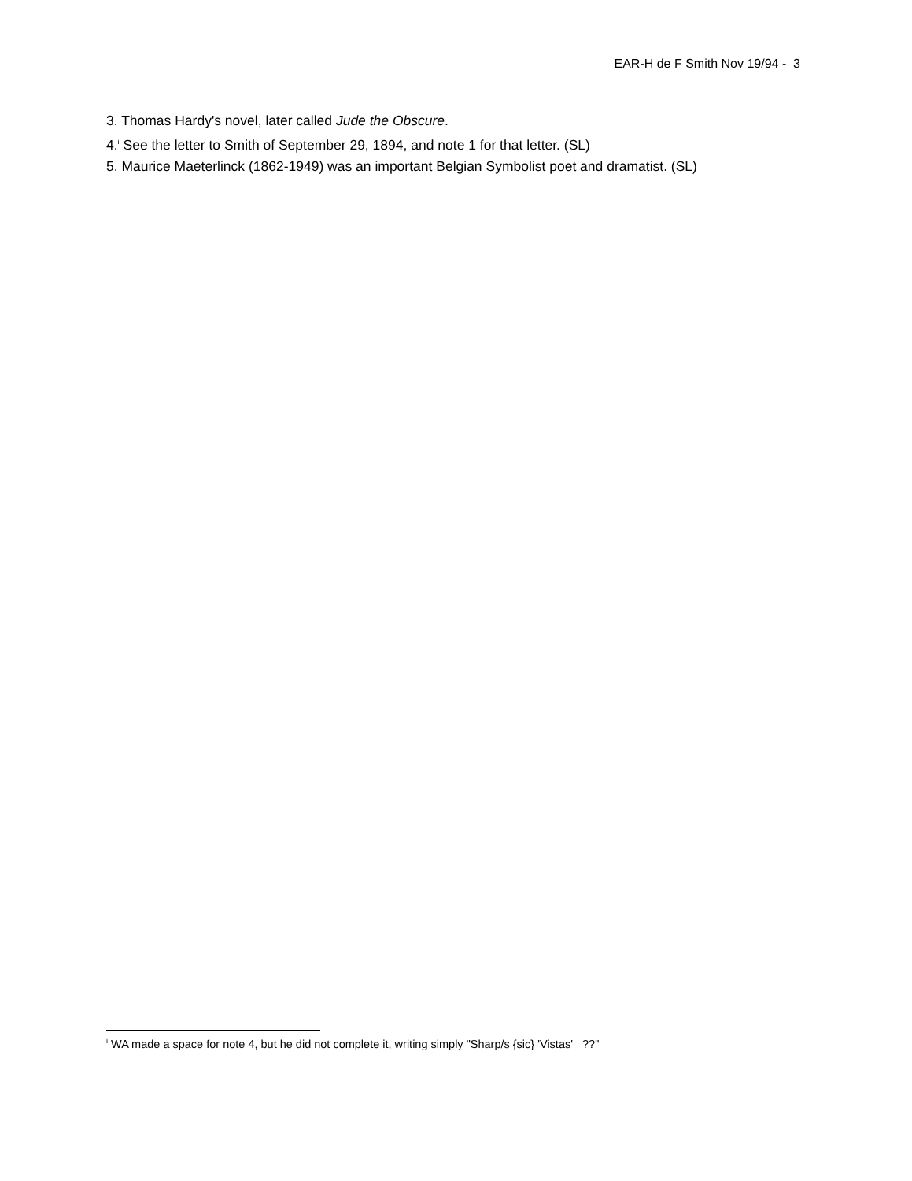EAR-H de F Smith Nov 19/94 - 3
3. Thomas Hardy's novel, later called Jude the Obscure.
4.<sup>i</sup> See the letter to Smith of September 29, 1894, and note 1 for that letter. (SL)
5. Maurice Maeterlinck (1862-1949) was an important Belgian Symbolist poet and dramatist. (SL)
<sup>i</sup> WA made a space for note 4, but he did not complete it, writing simply "Sharp/s {sic} 'Vistas' ??"